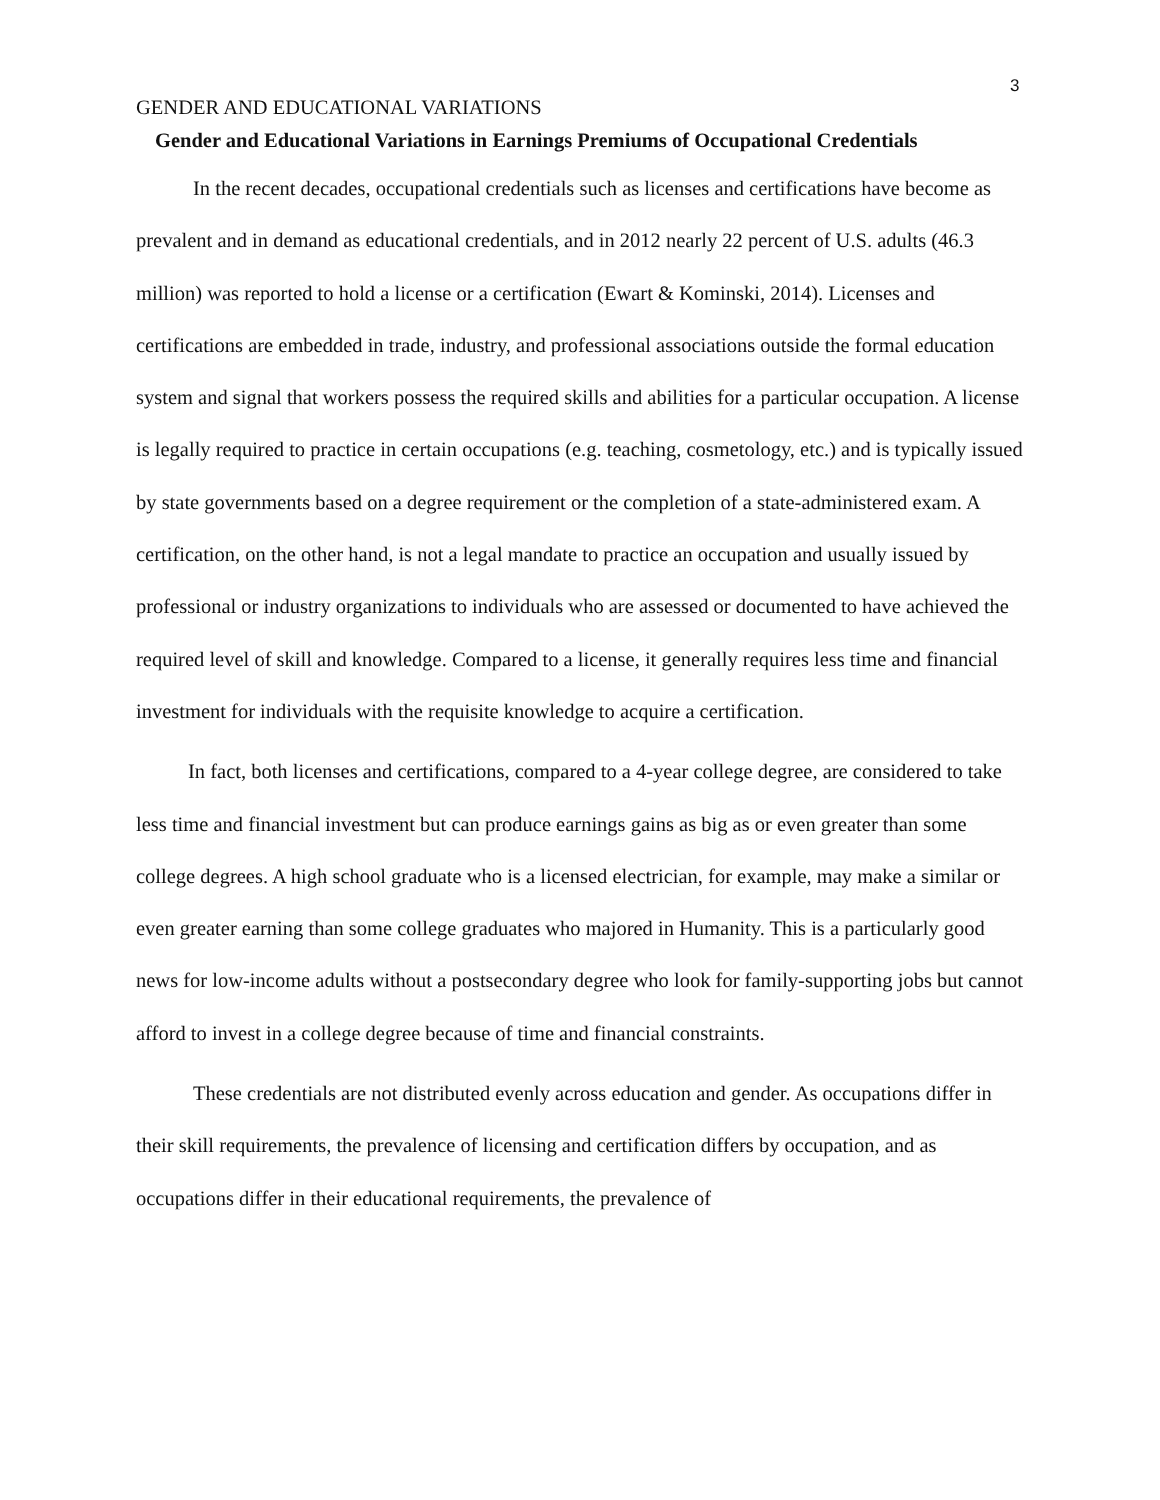3
GENDER AND EDUCATIONAL VARIATIONS
Gender and Educational Variations in Earnings Premiums of Occupational Credentials
In the recent decades, occupational credentials such as licenses and certifications have become as prevalent and in demand as educational credentials, and in 2012 nearly 22 percent of U.S. adults (46.3 million) was reported to hold a license or a certification (Ewart & Kominski, 2014). Licenses and certifications are embedded in trade, industry, and professional associations outside the formal education system and signal that workers possess the required skills and abilities for a particular occupation. A license is legally required to practice in certain occupations (e.g. teaching, cosmetology, etc.) and is typically issued by state governments based on a degree requirement or the completion of a state-administered exam. A certification, on the other hand, is not a legal mandate to practice an occupation and usually issued by professional or industry organizations to individuals who are assessed or documented to have achieved the required level of skill and knowledge. Compared to a license, it generally requires less time and financial investment for individuals with the requisite knowledge to acquire a certification.
In fact, both licenses and certifications, compared to a 4-year college degree, are considered to take less time and financial investment but can produce earnings gains as big as or even greater than some college degrees. A high school graduate who is a licensed electrician, for example, may make a similar or even greater earning than some college graduates who majored in Humanity. This is a particularly good news for low-income adults without a postsecondary degree who look for family-supporting jobs but cannot afford to invest in a college degree because of time and financial constraints.
These credentials are not distributed evenly across education and gender. As occupations differ in their skill requirements, the prevalence of licensing and certification differs by occupation, and as occupations differ in their educational requirements, the prevalence of